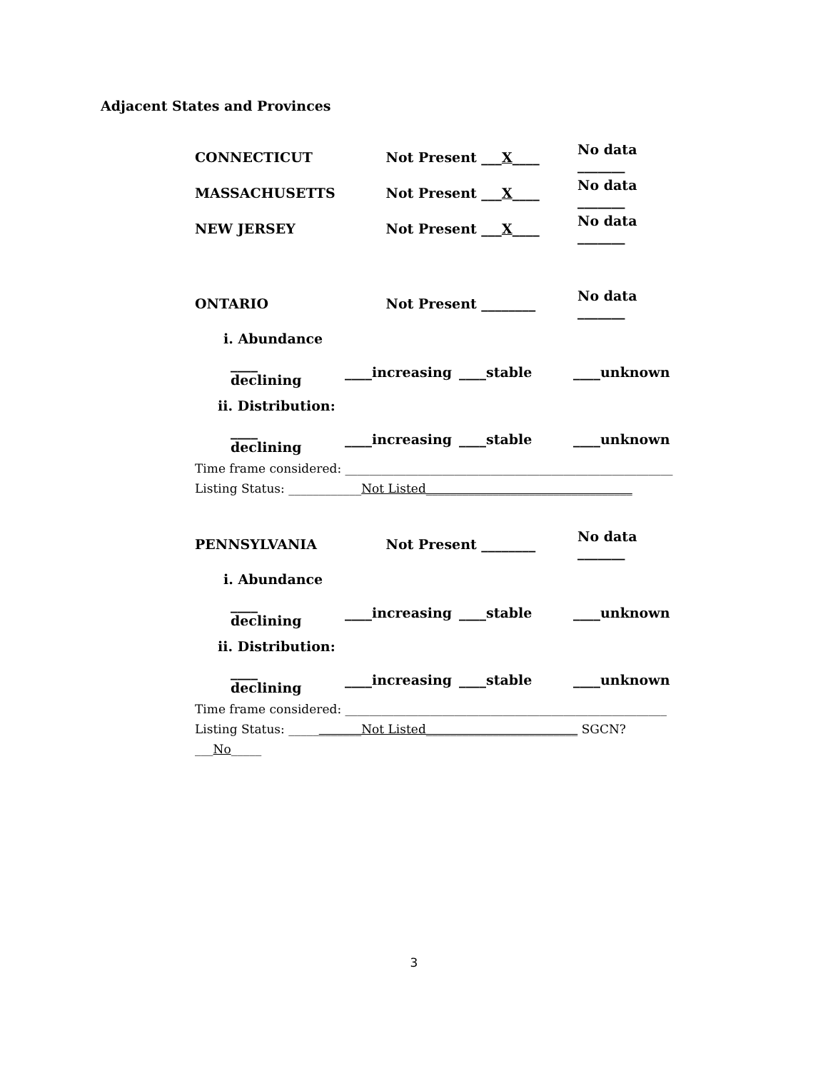Adjacent States and Provinces
CONNECTICUT Not Present ___X____ No data _______
MASSACHUSETTS Not Present ___X____ No data _______
NEW JERSEY Not Present ___X____ No data _______
ONTARIO Not Present ________ No data _______
i. Abundance
____ declining ____increasing ____stable ____unknown
ii. Distribution:
____ declining ____increasing ____stable ____unknown
Time frame considered: ______________________________________________________
Listing Status: ____________Not Listed__________________________________
PENNSYLVANIA Not Present ________ No data _______
i. Abundance
____ declining ____increasing ____stable ____unknown
ii. Distribution:
____ declining ____increasing ____stable ____unknown
Time frame considered: _____________________________________________________
Listing Status: ____________Not Listed_________________________ SGCN? ___No_____
3